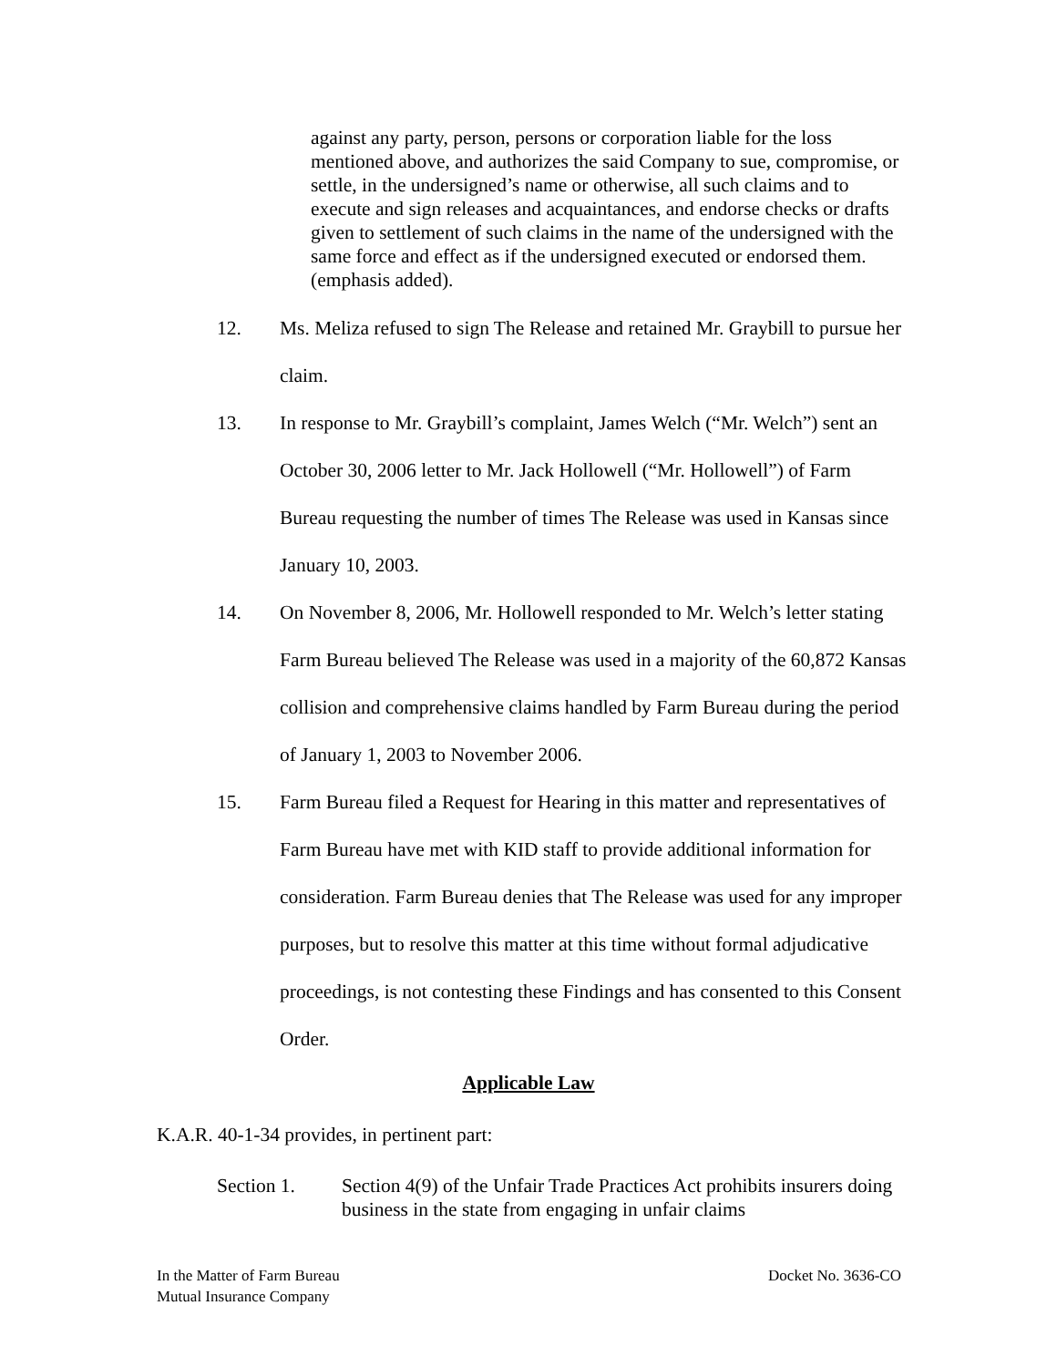against any party, person, persons or corporation liable for the loss mentioned above, and authorizes the said Company to sue, compromise, or settle, in the undersigned’s name or otherwise, all such claims and to execute and sign releases and acquaintances, and endorse checks or drafts given to settlement of such claims in the name of the undersigned with the same force and effect as if the undersigned executed or endorsed them. (emphasis added).
12. Ms. Meliza refused to sign The Release and retained Mr. Graybill to pursue her claim.
13. In response to Mr. Graybill’s complaint, James Welch (“Mr. Welch”) sent an October 30, 2006 letter to Mr. Jack Hollowell (“Mr. Hollowell”) of Farm Bureau requesting the number of times The Release was used in Kansas since January 10, 2003.
14. On November 8, 2006, Mr. Hollowell responded to Mr. Welch’s letter stating Farm Bureau believed The Release was used in a majority of the 60,872 Kansas collision and comprehensive claims handled by Farm Bureau during the period of January 1, 2003 to November 2006.
15. Farm Bureau filed a Request for Hearing in this matter and representatives of Farm Bureau have met with KID staff to provide additional information for consideration. Farm Bureau denies that The Release was used for any improper purposes, but to resolve this matter at this time without formal adjudicative proceedings, is not contesting these Findings and has consented to this Consent Order.
Applicable Law
K.A.R. 40-1-34 provides, in pertinent part:
Section 1. Section 4(9) of the Unfair Trade Practices Act prohibits insurers doing business in the state from engaging in unfair claims
In the Matter of Farm Bureau
Mutual Insurance Company
Docket No. 3636-CO